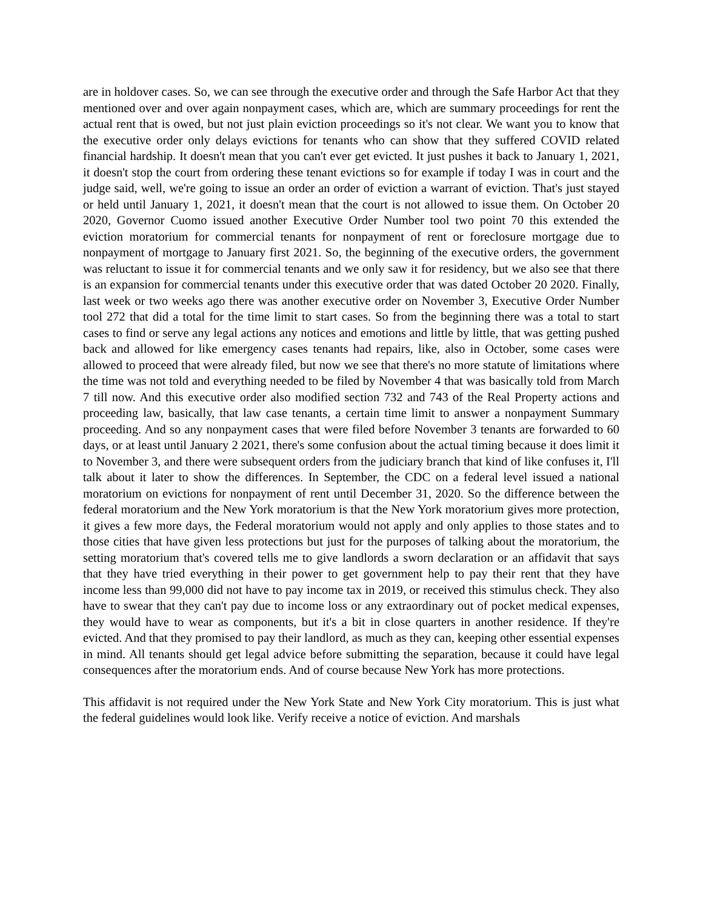are in holdover cases. So, we can see through the executive order and through the Safe Harbor Act that they mentioned over and over again nonpayment cases, which are, which are summary proceedings for rent the actual rent that is owed, but not just plain eviction proceedings so it's not clear. We want you to know that the executive order only delays evictions for tenants who can show that they suffered COVID related financial hardship. It doesn't mean that you can't ever get evicted. It just pushes it back to January 1, 2021, it doesn't stop the court from ordering these tenant evictions so for example if today I was in court and the judge said, well, we're going to issue an order an order of eviction a warrant of eviction. That's just stayed or held until January 1, 2021, it doesn't mean that the court is not allowed to issue them. On October 20 2020, Governor Cuomo issued another Executive Order Number tool two point 70 this extended the eviction moratorium for commercial tenants for nonpayment of rent or foreclosure mortgage due to nonpayment of mortgage to January first 2021. So, the beginning of the executive orders, the government was reluctant to issue it for commercial tenants and we only saw it for residency, but we also see that there is an expansion for commercial tenants under this executive order that was dated October 20 2020. Finally, last week or two weeks ago there was another executive order on November 3, Executive Order Number tool 272 that did a total for the time limit to start cases. So from the beginning there was a total to start cases to find or serve any legal actions any notices and emotions and little by little, that was getting pushed back and allowed for like emergency cases tenants had repairs, like, also in October, some cases were allowed to proceed that were already filed, but now we see that there's no more statute of limitations where the time was not told and everything needed to be filed by November 4 that was basically told from March 7 till now. And this executive order also modified section 732 and 743 of the Real Property actions and proceeding law, basically, that law case tenants, a certain time limit to answer a nonpayment Summary proceeding. And so any nonpayment cases that were filed before November 3 tenants are forwarded to 60 days, or at least until January 2 2021, there's some confusion about the actual timing because it does limit it to November 3, and there were subsequent orders from the judiciary branch that kind of like confuses it, I'll talk about it later to show the differences. In September, the CDC on a federal level issued a national moratorium on evictions for nonpayment of rent until December 31, 2020. So the difference between the federal moratorium and the New York moratorium is that the New York moratorium gives more protection, it gives a few more days, the Federal moratorium would not apply and only applies to those states and to those cities that have given less protections but just for the purposes of talking about the moratorium, the setting moratorium that's covered tells me to give landlords a sworn declaration or an affidavit that says that they have tried everything in their power to get government help to pay their rent that they have income less than 99,000 did not have to pay income tax in 2019, or received this stimulus check. They also have to swear that they can't pay due to income loss or any extraordinary out of pocket medical expenses, they would have to wear as components, but it's a bit in close quarters in another residence. If they're evicted. And that they promised to pay their landlord, as much as they can, keeping other essential expenses in mind. All tenants should get legal advice before submitting the separation, because it could have legal consequences after the moratorium ends. And of course because New York has more protections.
This affidavit is not required under the New York State and New York City moratorium. This is just what the federal guidelines would look like. Verify receive a notice of eviction. And marshals